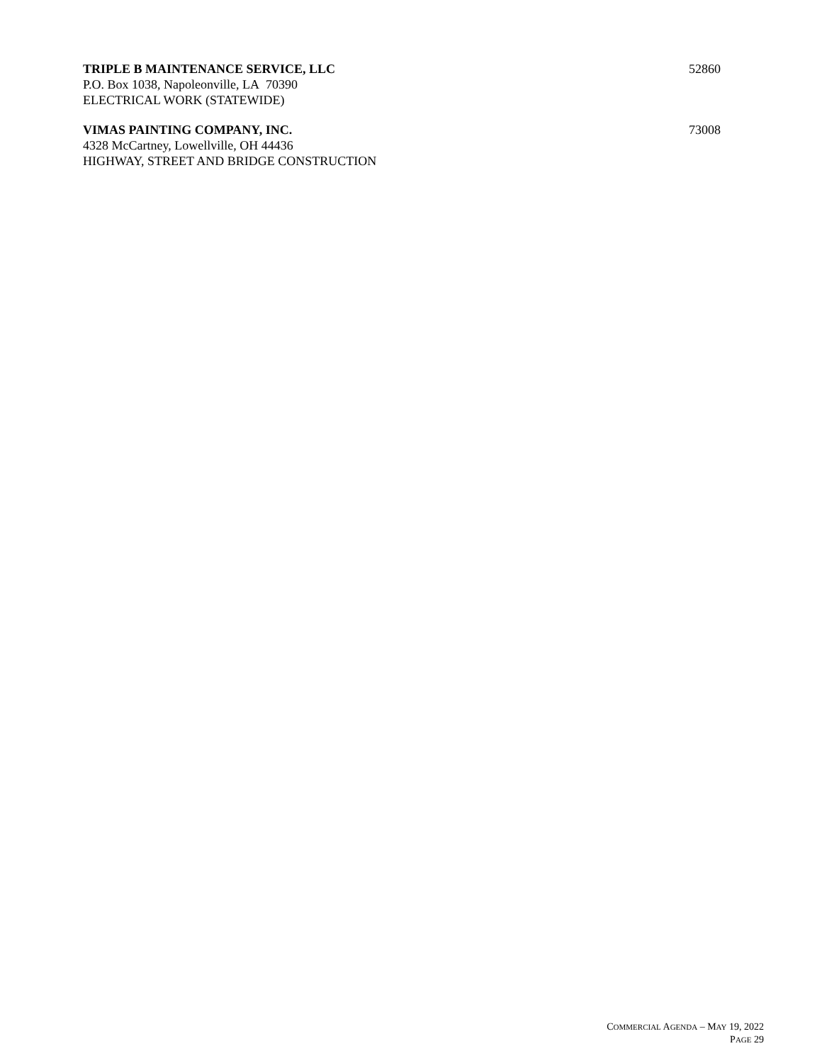TRIPLE B MAINTENANCE SERVICE, LLC
52860
P.O. Box 1038, Napoleonville, LA 70390
ELECTRICAL WORK (STATEWIDE)
VIMAS PAINTING COMPANY, INC.
73008
4328 McCartney, Lowellville, OH 44436
HIGHWAY, STREET AND BRIDGE CONSTRUCTION
COMMERCIAL AGENDA – MAY 19, 2022
PAGE 29